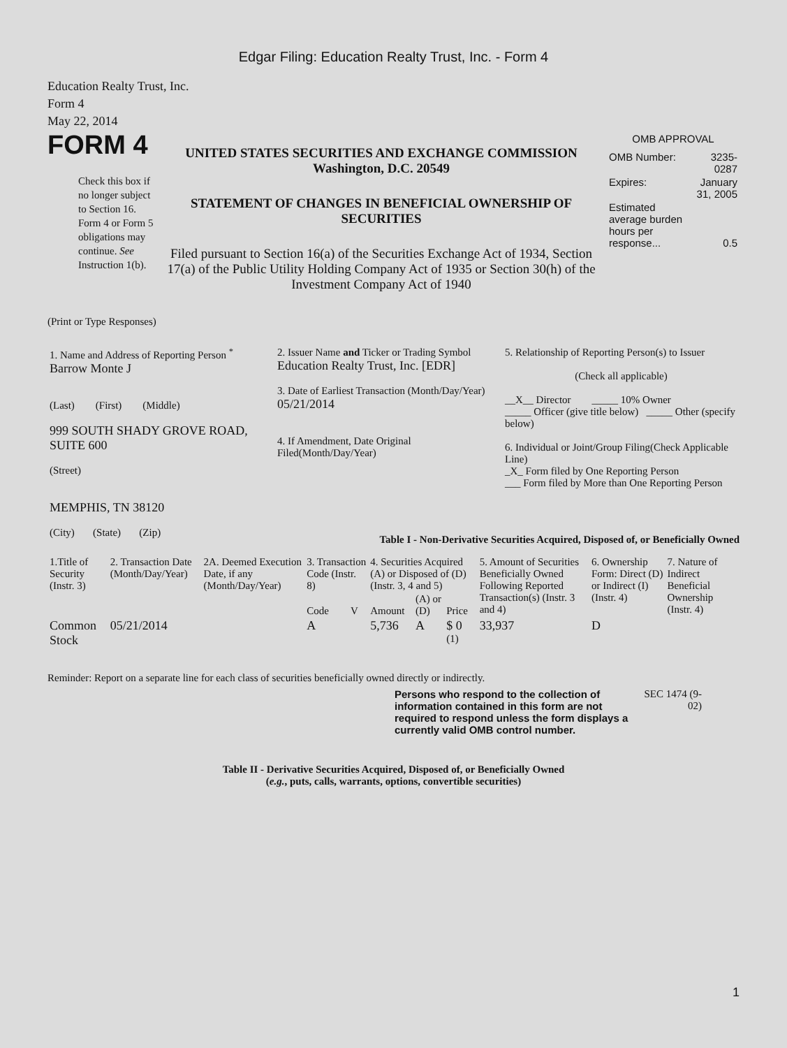Edgar Filing: Education Realty Trust, Inc. - Form 4
Education Realty Trust, Inc.
Form 4
May 22, 2014
FORM 4
Check this box if no longer subject to Section 16. Form 4 or Form 5 obligations may continue. See Instruction 1(b).
UNITED STATES SECURITIES AND EXCHANGE COMMISSION
Washington, D.C. 20549
STATEMENT OF CHANGES IN BENEFICIAL OWNERSHIP OF SECURITIES
Filed pursuant to Section 16(a) of the Securities Exchange Act of 1934, Section 17(a) of the Public Utility Holding Company Act of 1935 or Section 30(h) of the Investment Company Act of 1940
OMB APPROVAL
| OMB Number: | 3235-0287 |
| Expires: | January 31, 2005 |
| Estimated average burden hours per response... | 0.5 |
(Print or Type Responses)
| 1. Name and Address of Reporting Person <sup>*</sup> Barrow Monte J (Last) (First) (Middle) 999 SOUTH SHADY GROVE ROAD, SUITE 600 (Street) MEMPHIS, TN 38120 (City) (State) (Zip) | 2. Issuer Name and Ticker or Trading Symbol Education Realty Trust, Inc. [EDR] 3. Date of Earliest Transaction (Month/Day/Year) 05/21/2014 4. If Amendment, Date Original Filed(Month/Day/Year) | 5. Relationship of Reporting Person(s) to Issuer (Check all applicable) __X__ Director _____ 10% Owner _____ Officer (give title below) _____ Other (specify below) 6. Individual or Joint/Group Filing(Check Applicable Line) _X_ Form filed by One Reporting Person ___ Form filed by More than One Reporting Person |
Table I - Non-Derivative Securities Acquired, Disposed of, or Beneficially Owned
| 1.Title of Security (Instr. 3) | 2. Transaction Date (Month/Day/Year) | 2A. Deemed Execution Date, if any (Month/Day/Year) | 3. Transaction Code (Instr. 8) | | 4. Securities Acquired (A) or Disposed of (D) (Instr. 3, 4 and 5) | | | 5. Amount of Securities Beneficially Owned Following Reported Transaction(s) (Instr. 3 and 4) | 6. Ownership Form: Direct (D) or Indirect (I) (Instr. 4) | 7. Nature of Indirect Beneficial Ownership (Instr. 4) |
| --- | --- | --- | --- | --- | --- | --- | --- | --- | --- | --- |
| | | | Code | V | Amount | (A) or (D) | Price | | | |
| Common Stock | 05/21/2014 | | A | | 5,736 | A | $ 0 <sup>(1)</sup> | 33,937 | D | |
Reminder: Report on a separate line for each class of securities beneficially owned directly or indirectly.
Persons who respond to the collection of information contained in this form are not required to respond unless the form displays a currently valid OMB control number.
SEC 1474 (9-02)
Table II - Derivative Securities Acquired, Disposed of, or Beneficially Owned
(e.g., puts, calls, warrants, options, convertible securities)
1